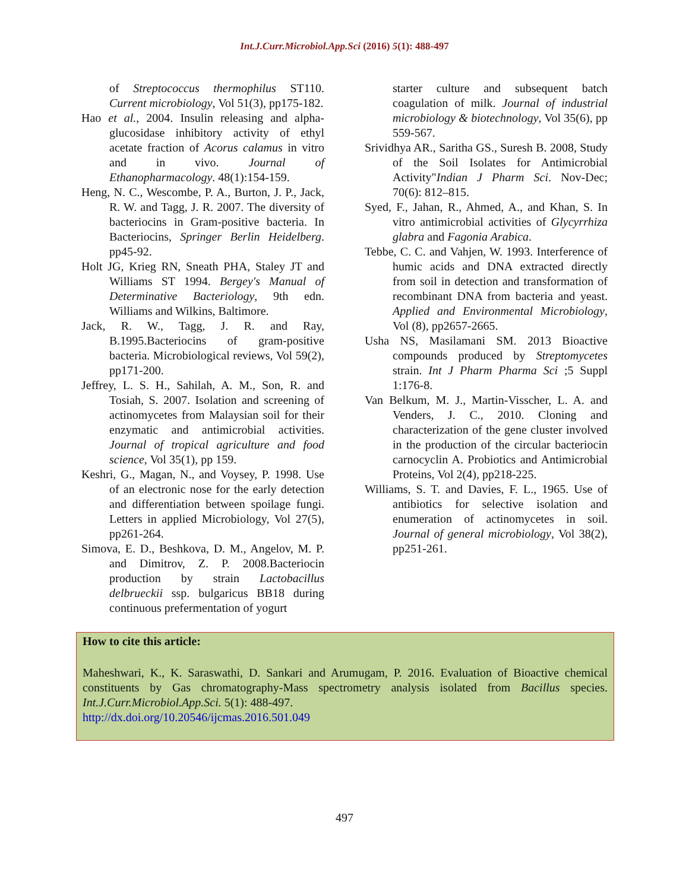Int.J.Curr.Microbiol.App.Sci (2016) 5(1): 488-497
of Streptococcus thermophilus ST110. Current microbiology, Vol 51(3), pp175-182.
Hao et al., 2004. Insulin releasing and alpha-glucosidase inhibitory activity of ethyl acetate fraction of Acorus calamus in vitro and in vivo. Journal of Ethanopharmacology. 48(1):154-159.
Heng, N. C., Wescombe, P. A., Burton, J. P., Jack, R. W. and Tagg, J. R. 2007. The diversity of bacteriocins in Gram-positive bacteria. In Bacteriocins, Springer Berlin Heidelberg. pp45-92.
Holt JG, Krieg RN, Sneath PHA, Staley JT and Williams ST 1994. Bergey's Manual of Determinative Bacteriology, 9th edn. Williams and Wilkins, Baltimore.
Jack, R. W., Tagg, J. R. and Ray, B.1995.Bacteriocins of gram-positive bacteria. Microbiological reviews, Vol 59(2), pp171-200.
Jeffrey, L. S. H., Sahilah, A. M., Son, R. and Tosiah, S. 2007. Isolation and screening of actinomycetes from Malaysian soil for their enzymatic and antimicrobial activities. Journal of tropical agriculture and food science, Vol 35(1), pp 159.
Keshri, G., Magan, N., and Voysey, P. 1998. Use of an electronic nose for the early detection and differentiation between spoilage fungi. Letters in applied Microbiology, Vol 27(5), pp261-264.
Simova, E. D., Beshkova, D. M., Angelov, M. P. and Dimitrov, Z. P. 2008.Bacteriocin production by strain Lactobacillus delbrueckii ssp. bulgaricus BB18 during continuous prefermentation of yogurt
starter culture and subsequent batch coagulation of milk. Journal of industrial microbiology & biotechnology, Vol 35(6), pp 559-567.
Srividhya AR., Saritha GS., Suresh B. 2008, Study of the Soil Isolates for Antimicrobial Activity"Indian J Pharm Sci. Nov-Dec; 70(6): 812–815.
Syed, F., Jahan, R., Ahmed, A., and Khan, S. In vitro antimicrobial activities of Glycyrrhiza glabra and Fagonia Arabica.
Tebbe, C. C. and Vahjen, W. 1993. Interference of humic acids and DNA extracted directly from soil in detection and transformation of recombinant DNA from bacteria and yeast. Applied and Environmental Microbiology, Vol (8), pp2657-2665.
Usha NS, Masilamani SM. 2013 Bioactive compounds produced by Streptomycetes strain. Int J Pharm Pharma Sci ;5 Suppl 1:176-8.
Van Belkum, M. J., Martin-Visscher, L. A. and Venders, J. C., 2010. Cloning and characterization of the gene cluster involved in the production of the circular bacteriocin carnocyclin A. Probiotics and Antimicrobial Proteins, Vol 2(4), pp218-225.
Williams, S. T. and Davies, F. L., 1965. Use of antibiotics for selective isolation and enumeration of actinomycetes in soil. Journal of general microbiology, Vol 38(2), pp251-261.
How to cite this article:
Maheshwari, K., K. Saraswathi, D. Sankari and Arumugam, P. 2016. Evaluation of Bioactive chemical constituents by Gas chromatography-Mass spectrometry analysis isolated from Bacillus species. Int.J.Curr.Microbiol.App.Sci. 5(1): 488-497.
http://dx.doi.org/10.20546/ijcmas.2016.501.049
497